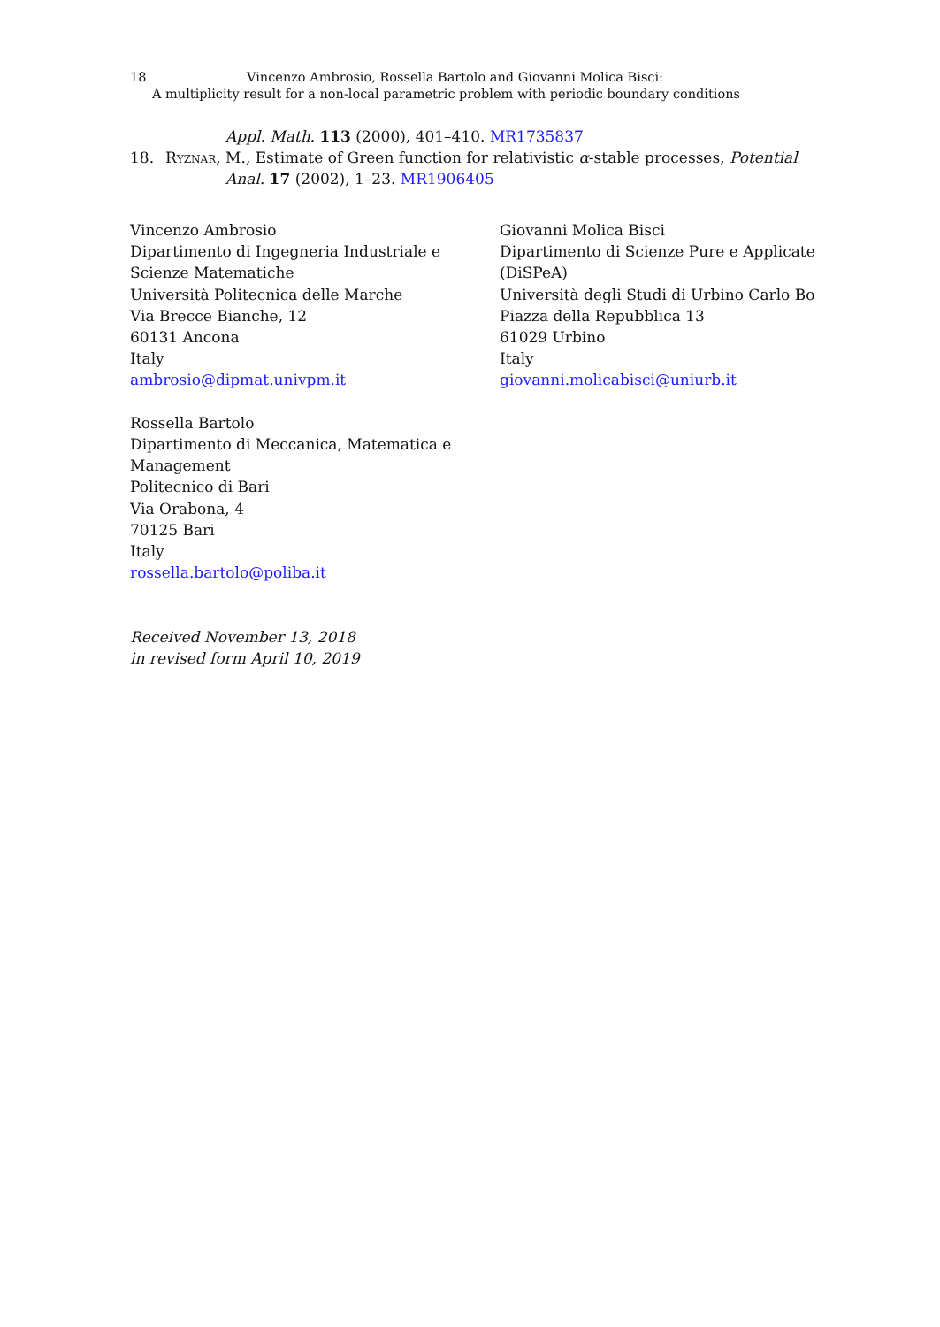18 Vincenzo Ambrosio, Rossella Bartolo and Giovanni Molica Bisci:
A multiplicity result for a non-local parametric problem with periodic boundary conditions
Appl. Math. 113 (2000), 401–410. MR1735837
18. Ryznar, M., Estimate of Green function for relativistic α-stable processes, Potential
Anal. 17 (2002), 1–23. MR1906405
Vincenzo Ambrosio
Dipartimento di Ingegneria Industriale e Scienze Matematiche
Università Politecnica delle Marche
Via Brecce Bianche, 12
60131 Ancona
Italy
ambrosio@dipmat.univpm.it
Rossella Bartolo
Dipartimento di Meccanica, Matematica e Management
Politecnico di Bari
Via Orabona, 4
70125 Bari
Italy
rossella.bartolo@poliba.it
Received November 13, 2018
in revised form April 10, 2019
Giovanni Molica Bisci
Dipartimento di Scienze Pure e Applicate (DiSPeA)
Università degli Studi di Urbino Carlo Bo
Piazza della Repubblica 13
61029 Urbino
Italy
giovanni.molicabisci@uniurb.it